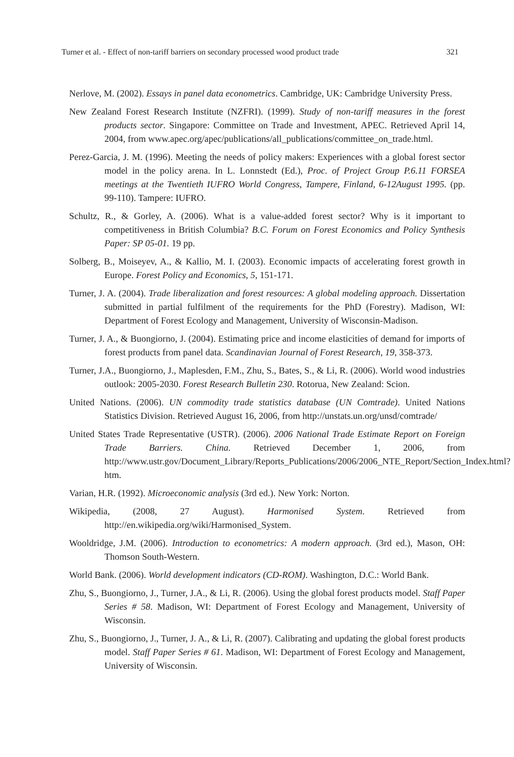Turner et al. - Effect of non-tariff barriers on secondary processed wood product trade 321
Nerlove, M. (2002). Essays in panel data econometrics. Cambridge, UK: Cambridge University Press.
New Zealand Forest Research Institute (NZFRI). (1999). Study of non-tariff measures in the forest products sector. Singapore: Committee on Trade and Investment, APEC. Retrieved April 14, 2004, from www.apec.org/apec/publications/all_publications/committee_on_trade.html.
Perez-Garcia, J. M. (1996). Meeting the needs of policy makers: Experiences with a global forest sector model in the policy arena. In L. Lonnstedt (Ed.), Proc. of Project Group P.6.11 FORSEA meetings at the Twentieth IUFRO World Congress, Tampere, Finland, 6-12August 1995. (pp. 99-110). Tampere: IUFRO.
Schultz, R., & Gorley, A. (2006). What is a value-added forest sector? Why is it important to competitiveness in British Columbia? B.C. Forum on Forest Economics and Policy Synthesis Paper: SP 05-01. 19 pp.
Solberg, B., Moiseyev, A., & Kallio, M. I. (2003). Economic impacts of accelerating forest growth in Europe. Forest Policy and Economics, 5, 151-171.
Turner, J. A. (2004). Trade liberalization and forest resources: A global modeling approach. Dissertation submitted in partial fulfilment of the requirements for the PhD (Forestry). Madison, WI: Department of Forest Ecology and Management, University of Wisconsin-Madison.
Turner, J. A., & Buongiorno, J. (2004). Estimating price and income elasticities of demand for imports of forest products from panel data. Scandinavian Journal of Forest Research, 19, 358-373.
Turner, J.A., Buongiorno, J., Maplesden, F.M., Zhu, S., Bates, S., & Li, R. (2006). World wood industries outlook: 2005-2030. Forest Research Bulletin 230. Rotorua, New Zealand: Scion.
United Nations. (2006). UN commodity trade statistics database (UN Comtrade). United Nations Statistics Division. Retrieved August 16, 2006, from http://unstats.un.org/unsd/comtrade/
United States Trade Representative (USTR). (2006). 2006 National Trade Estimate Report on Foreign Trade Barriers. China. Retrieved December 1, 2006, from http://www.ustr.gov/Document_Library/Reports_Publications/2006/2006_NTE_Report/Section_Index.html?htm.
Varian, H.R. (1992). Microeconomic analysis (3rd ed.). New York: Norton.
Wikipedia, (2008, 27 August). Harmonised System. Retrieved from http://en.wikipedia.org/wiki/Harmonised_System.
Wooldridge, J.M. (2006). Introduction to econometrics: A modern approach. (3rd ed.), Mason, OH: Thomson South-Western.
World Bank. (2006). World development indicators (CD-ROM). Washington, D.C.: World Bank.
Zhu, S., Buongiorno, J., Turner, J.A., & Li, R. (2006). Using the global forest products model. Staff Paper Series # 58. Madison, WI: Department of Forest Ecology and Management, University of Wisconsin.
Zhu, S., Buongiorno, J., Turner, J. A., & Li, R. (2007). Calibrating and updating the global forest products model. Staff Paper Series # 61. Madison, WI: Department of Forest Ecology and Management, University of Wisconsin.